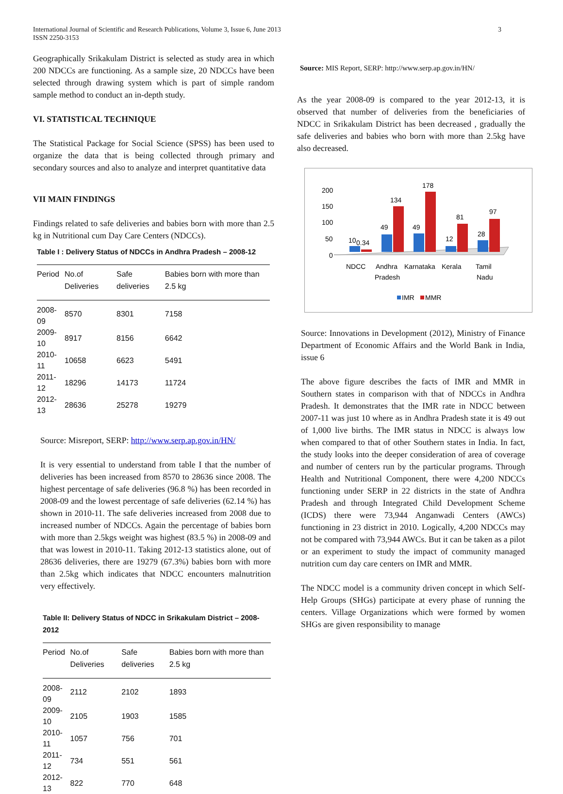International Journal of Scientific and Research Publications, Volume 3, Issue 6, June 2013
ISSN 2250-3153
3
Geographically Srikakulam District is selected as study area in which 200 NDCCs are functioning. As a sample size, 20 NDCCs have been selected through drawing system which is part of simple random sample method to conduct an in-depth study.
VI. STATISTICAL TECHNIQUE
The Statistical Package for Social Science (SPSS) has been used to organize the data that is being collected through primary and secondary sources and also to analyze and interpret quantitative data
VII MAIN FINDINGS
Findings related to safe deliveries and babies born with more than 2.5 kg in Nutritional cum Day Care Centers (NDCCs).
Table I : Delivery Status of NDCCs in Andhra Pradesh – 2008-12
| Period | No.of Deliveries | Safe deliveries | Babies born with more than 2.5 kg |
| --- | --- | --- | --- |
| 2008-09 | 8570 | 8301 | 7158 |
| 2009-10 | 8917 | 8156 | 6642 |
| 2010-11 | 10658 | 6623 | 5491 |
| 2011-12 | 18296 | 14173 | 11724 |
| 2012-13 | 28636 | 25278 | 19279 |
Source: Misreport, SERP: http://www.serp.ap.gov.in/HN/
It is very essential to understand from table I that the number of deliveries has been increased from 8570 to 28636 since 2008. The highest percentage of safe deliveries (96.8 %) has been recorded in 2008-09 and the lowest percentage of safe deliveries (62.14 %) has shown in 2010-11. The safe deliveries increased from 2008 due to increased number of NDCCs. Again the percentage of babies born with more than 2.5kgs weight was highest (83.5 %) in 2008-09 and that was lowest in 2010-11. Taking 2012-13 statistics alone, out of 28636 deliveries, there are 19279 (67.3%) babies born with more than 2.5kg which indicates that NDCC encounters malnutrition very effectively.
Table II: Delivery Status of NDCC in Srikakulam District – 2008-2012
| Period | No.of Deliveries | Safe deliveries | Babies born with more than 2.5 kg |
| --- | --- | --- | --- |
| 2008-09 | 2112 | 2102 | 1893 |
| 2009-10 | 2105 | 1903 | 1585 |
| 2010-11 | 1057 | 756 | 701 |
| 2011-12 | 734 | 551 | 561 |
| 2012-13 | 822 | 770 | 648 |
Source: MIS Report, SERP: http://www.serp.ap.gov.in/HN/
As the year 2008-09 is compared to the year 2012-13, it is observed that number of deliveries from the beneficiaries of NDCC in Srikakulam District has been decreased , gradually the safe deliveries and babies who born with more than 2.5kg have also decreased.
200
150
100
50
0
10
0.34
49
134
49
178
12
81
28
97
NDCC
Andhra
Pradesh
Karnataka
Kerala
Tamil
Nadu
IMR
MMR
Source: Innovations in Development (2012), Ministry of Finance Department of Economic Affairs and the World Bank in India, issue 6
The above figure describes the facts of IMR and MMR in Southern states in comparison with that of NDCCs in Andhra Pradesh. It demonstrates that the IMR rate in NDCC between 2007-11 was just 10 where as in Andhra Pradesh state it is 49 out of 1,000 live births. The IMR status in NDCC is always low when compared to that of other Southern states in India. In fact, the study looks into the deeper consideration of area of coverage and number of centers run by the particular programs. Through Health and Nutritional Component, there were 4,200 NDCCs functioning under SERP in 22 districts in the state of Andhra Pradesh and through Integrated Child Development Scheme (ICDS) there were 73,944 Anganwadi Centers (AWCs) functioning in 23 district in 2010. Logically, 4,200 NDCCs may not be compared with 73,944 AWCs. But it can be taken as a pilot or an experiment to study the impact of community managed nutrition cum day care centers on IMR and MMR.
The NDCC model is a community driven concept in which Self-Help Groups (SHGs) participate at every phase of running the centers. Village Organizations which were formed by women SHGs are given responsibility to manage